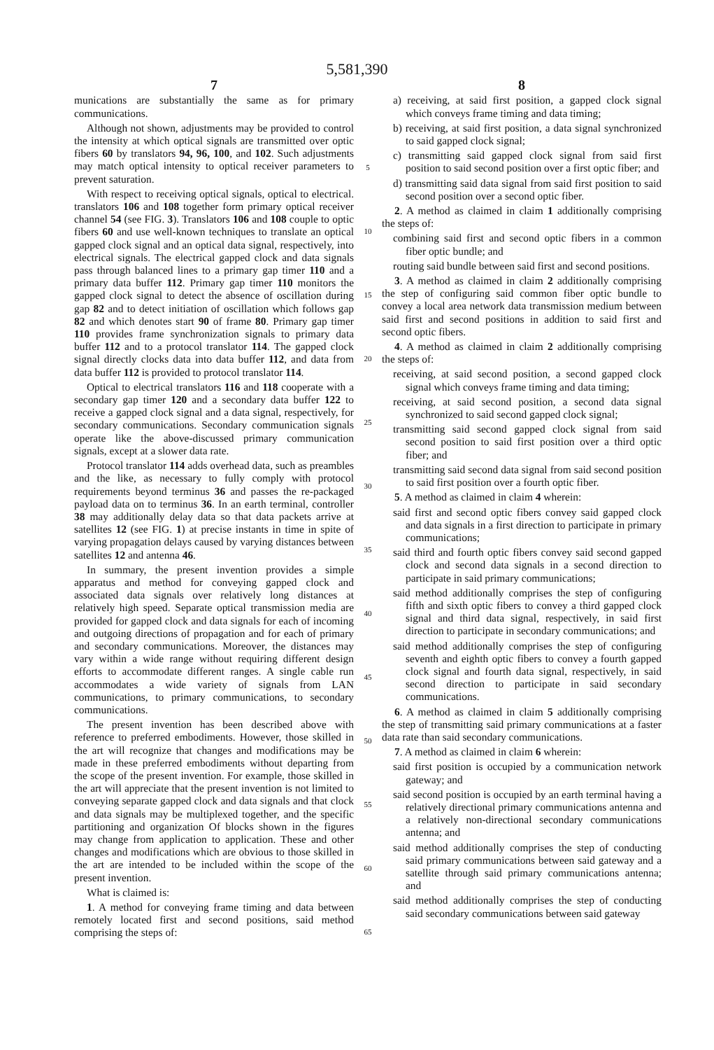5,581,390
7
munications are substantially the same as for primary communications.
Although not shown, adjustments may be provided to control the intensity at which optical signals are transmitted over optic fibers 60 by translators 94, 96, 100, and 102. Such adjustments may match optical intensity to optical receiver parameters to prevent saturation.
With respect to receiving optical signals, optical to electrical. translators 106 and 108 together form primary optical receiver channel 54 (see FIG. 3). Translators 106 and 108 couple to optic fibers 60 and use well-known techniques to translate an optical gapped clock signal and an optical data signal, respectively, into electrical signals. The electrical gapped clock and data signals pass through balanced lines to a primary gap timer 110 and a primary data buffer 112. Primary gap timer 110 monitors the gapped clock signal to detect the absence of oscillation during gap 82 and to detect initiation of oscillation which follows gap 82 and which denotes start 90 of frame 80. Primary gap timer 110 provides frame synchronization signals to primary data buffer 112 and to a protocol translator 114. The gapped clock signal directly clocks data into data buffer 112, and data from data buffer 112 is provided to protocol translator 114.
Optical to electrical translators 116 and 118 cooperate with a secondary gap timer 120 and a secondary data buffer 122 to receive a gapped clock signal and a data signal, respectively, for secondary communications. Secondary communication signals operate like the above-discussed primary communication signals, except at a slower data rate.
Protocol translator 114 adds overhead data, such as preambles and the like, as necessary to fully comply with protocol requirements beyond terminus 36 and passes the re-packaged payload data on to terminus 36. In an earth terminal, controller 38 may additionally delay data so that data packets arrive at satellites 12 (see FIG. 1) at precise instants in time in spite of varying propagation delays caused by varying distances between satellites 12 and antenna 46.
In summary, the present invention provides a simple apparatus and method for conveying gapped clock and associated data signals over relatively long distances at relatively high speed. Separate optical transmission media are provided for gapped clock and data signals for each of incoming and outgoing directions of propagation and for each of primary and secondary communications. Moreover, the distances may vary within a wide range without requiring different design efforts to accommodate different ranges. A single cable run accommodates a wide variety of signals from LAN communications, to primary communications, to secondary communications.
The present invention has been described above with reference to preferred embodiments. However, those skilled in the art will recognize that changes and modifications may be made in these preferred embodiments without departing from the scope of the present invention. For example, those skilled in the art will appreciate that the present invention is not limited to conveying separate gapped clock and data signals and that clock and data signals may be multiplexed together, and the specific partitioning and organization Of blocks shown in the figures may change from application to application. These and other changes and modifications which are obvious to those skilled in the art are intended to be included within the scope of the present invention.
What is claimed is:
1. A method for conveying frame timing and data between remotely located first and second positions, said method comprising the steps of:
5
10
15
20
25
30
35
40
45
50
55
60
65
8
a) receiving, at said first position, a gapped clock signal which conveys frame timing and data timing;
b) receiving, at said first position, a data signal synchronized to said gapped clock signal;
c) transmitting said gapped clock signal from said first position to said second position over a first optic fiber; and
d) transmitting said data signal from said first position to said second position over a second optic fiber.
2. A method as claimed in claim 1 additionally comprising the steps of:
combining said first and second optic fibers in a common fiber optic bundle; and
routing said bundle between said first and second positions.
3. A method as claimed in claim 2 additionally comprising the step of configuring said common fiber optic bundle to convey a local area network data transmission medium between said first and second positions in addition to said first and second optic fibers.
4. A method as claimed in claim 2 additionally comprising the steps of:
receiving, at said second position, a second gapped clock signal which conveys frame timing and data timing;
receiving, at said second position, a second data signal synchronized to said second gapped clock signal;
transmitting said second gapped clock signal from said second position to said first position over a third optic fiber; and
transmitting said second data signal from said second position to said first position over a fourth optic fiber.
5. A method as claimed in claim 4 wherein:
said first and second optic fibers convey said gapped clock and data signals in a first direction to participate in primary communications;
said third and fourth optic fibers convey said second gapped clock and second data signals in a second direction to participate in said primary communications;
said method additionally comprises the step of configuring fifth and sixth optic fibers to convey a third gapped clock signal and third data signal, respectively, in said first direction to participate in secondary communications; and
said method additionally comprises the step of configuring seventh and eighth optic fibers to convey a fourth gapped clock signal and fourth data signal, respectively, in said second direction to participate in said secondary communications.
6. A method as claimed in claim 5 additionally comprising the step of transmitting said primary communications at a faster data rate than said secondary communications.
7. A method as claimed in claim 6 wherein:
said first position is occupied by a communication network gateway; and
said second position is occupied by an earth terminal having a relatively directional primary communications antenna and a relatively non-directional secondary communications antenna; and
said method additionally comprises the step of conducting said primary communications between said gateway and a satellite through said primary communications antenna; and
said method additionally comprises the step of conducting said secondary communications between said gateway